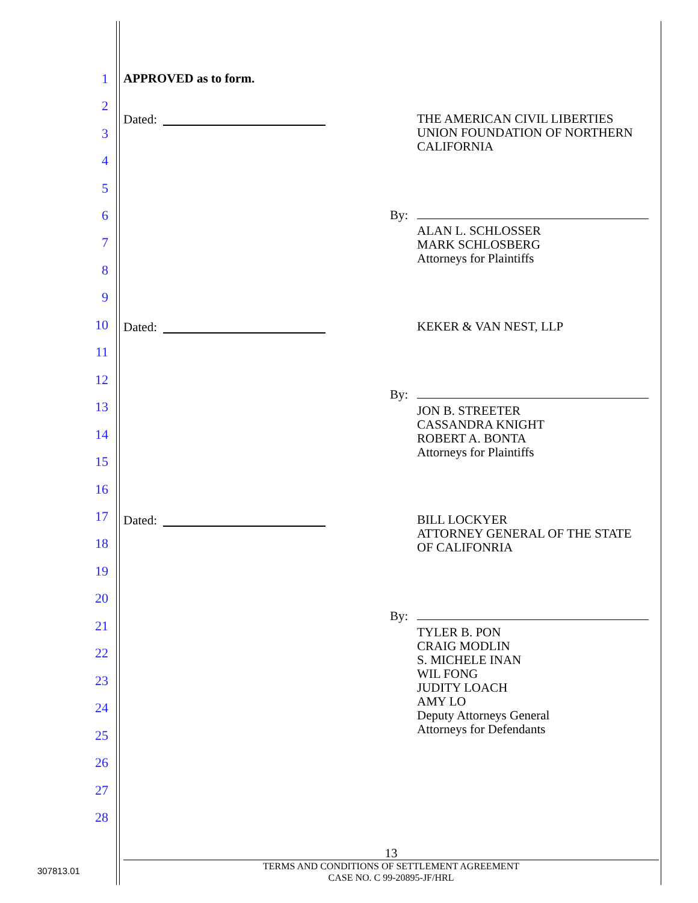1 APPROVED as to form.
2
Dated:
THE AMERICAN CIVIL LIBERTIES
UNION FOUNDATION OF NORTHERN
CALIFORNIA
3
4
5
6 By:
ALAN L. SCHLOSSER
MARK SCHLOSBERG
Attorneys for Plaintiffs
7
8
9
10 Dated: KEKER & VAN NEST, LLP
11
12
By:
13
JON B. STREETER
CASSANDRA KNIGHT
ROBERT A. BONTA
Attorneys for Plaintiffs
14
15
16
17
Dated:
BILL LOCKYER
ATTORNEY GENERAL OF THE STATE
OF CALIFONRIA
18
19
20
By:
21
TYLER B. PON
CRAIG MODLIN
S. MICHELE INAN
WIL FONG
JUDITY LOACH
AMY LO
Deputy Attorneys General
Attorneys for Defendants
22
23
24
25
26
27
28
13
TERMS AND CONDITIONS OF SETTLEMENT AGREEMENT
CASE NO. C 99-20895-JF/HRL
307813.01